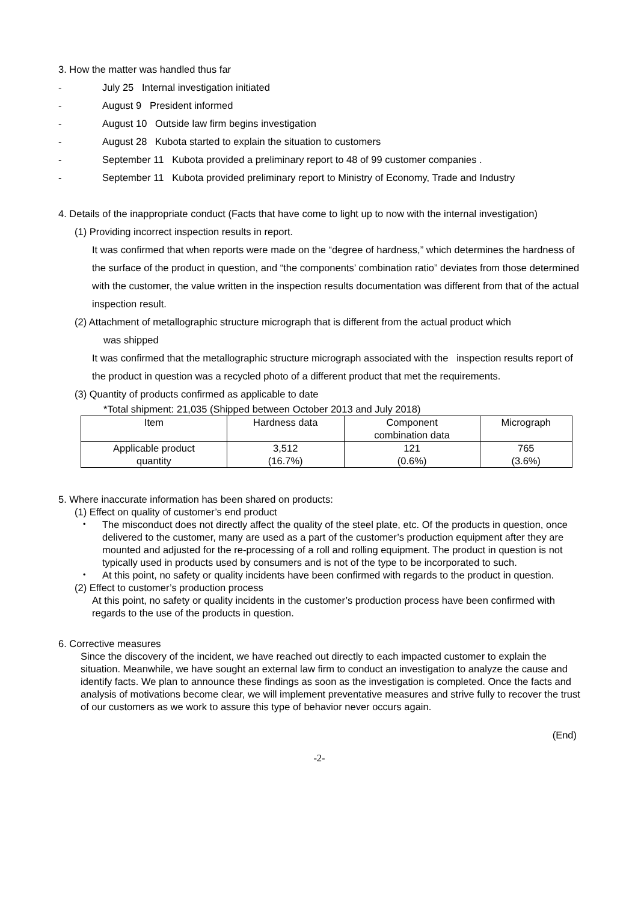3. How the matter was handled thus far
- July 25 Internal investigation initiated
- August 9 President informed
- August 10 Outside law firm begins investigation
- August 28 Kubota started to explain the situation to customers
- September 11 Kubota provided a preliminary report to 48 of 99 customer companies .
- September 11 Kubota provided preliminary report to Ministry of Economy, Trade and Industry
4. Details of the inappropriate conduct (Facts that have come to light up to now with the internal investigation)
(1) Providing incorrect inspection results in report.
It was confirmed that when reports were made on the “degree of hardness,” which determines the hardness of the surface of the product in question, and “the components’ combination ratio” deviates from those determined with the customer, the value written in the inspection results documentation was different from that of the actual inspection result.
(2) Attachment of metallographic structure micrograph that is different from the actual product which
was shipped
It was confirmed that the metallographic structure micrograph associated with the inspection results report of the product in question was a recycled photo of a different product that met the requirements.
(3) Quantity of products confirmed as applicable to date
*Total shipment: 21,035 (Shipped between October 2013 and July 2018)
| Item | Hardness data | Component combination data | Micrograph |
| Applicable product quantity | 3,512 (16.7%) | 121 (0.6%) | 765 (3.6%) |
5. Where inaccurate information has been shared on products:
(1) Effect on quality of customer’s end product
・ The misconduct does not directly affect the quality of the steel plate, etc. Of the products in question, once delivered to the customer, many are used as a part of the customer’s production equipment after they are mounted and adjusted for the re-processing of a roll and rolling equipment. The product in question is not typically used in products used by consumers and is not of the type to be incorporated to such.
・ At this point, no safety or quality incidents have been confirmed with regards to the product in question.
(2) Effect to customer’s production process
At this point, no safety or quality incidents in the customer’s production process have been confirmed with regards to the use of the products in question.
6. Corrective measures
Since the discovery of the incident, we have reached out directly to each impacted customer to explain the situation. Meanwhile, we have sought an external law firm to conduct an investigation to analyze the cause and identify facts. We plan to announce these findings as soon as the investigation is completed. Once the facts and analysis of motivations become clear, we will implement preventative measures and strive fully to recover the trust of our customers as we work to assure this type of behavior never occurs again.
(End)
-2-